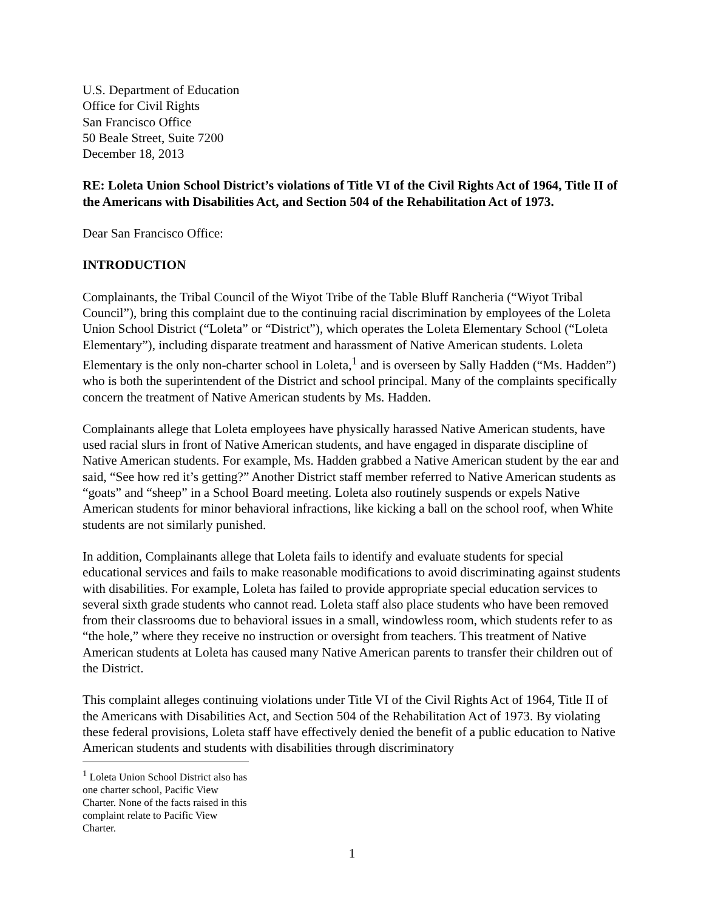U.S. Department of Education
Office for Civil Rights
San Francisco Office
50 Beale Street, Suite 7200
December 18, 2013
RE: Loleta Union School District’s violations of Title VI of the Civil Rights Act of 1964, Title II of the Americans with Disabilities Act, and Section 504 of the Rehabilitation Act of 1973.
Dear San Francisco Office:
INTRODUCTION
Complainants, the Tribal Council of the Wiyot Tribe of the Table Bluff Rancheria (“Wiyot Tribal Council”), bring this complaint due to the continuing racial discrimination by employees of the Loleta Union School District (“Loleta” or “District”), which operates the Loleta Elementary School (“Loleta Elementary”), including disparate treatment and harassment of Native American students. Loleta Elementary is the only non-charter school in Loleta,<sup>1</sup> and is overseen by Sally Hadden (“Ms. Hadden”) who is both the superintendent of the District and school principal. Many of the complaints specifically concern the treatment of Native American students by Ms. Hadden.
Complainants allege that Loleta employees have physically harassed Native American students, have used racial slurs in front of Native American students, and have engaged in disparate discipline of Native American students. For example, Ms. Hadden grabbed a Native American student by the ear and said, “See how red it’s getting?” Another District staff member referred to Native American students as “goats” and “sheep” in a School Board meeting. Loleta also routinely suspends or expels Native American students for minor behavioral infractions, like kicking a ball on the school roof, when White students are not similarly punished.
In addition, Complainants allege that Loleta fails to identify and evaluate students for special educational services and fails to make reasonable modifications to avoid discriminating against students with disabilities. For example, Loleta has failed to provide appropriate special education services to several sixth grade students who cannot read. Loleta staff also place students who have been removed from their classrooms due to behavioral issues in a small, windowless room, which students refer to as “the hole,” where they receive no instruction or oversight from teachers. This treatment of Native American students at Loleta has caused many Native American parents to transfer their children out of the District.
This complaint alleges continuing violations under Title VI of the Civil Rights Act of 1964, Title II of the Americans with Disabilities Act, and Section 504 of the Rehabilitation Act of 1973. By violating these federal provisions, Loleta staff have effectively denied the benefit of a public education to Native American students and students with disabilities through discriminatory
<sup>1</sup> Loleta Union School District also has one charter school, Pacific View Charter. None of the facts raised in this complaint relate to Pacific View Charter.
1